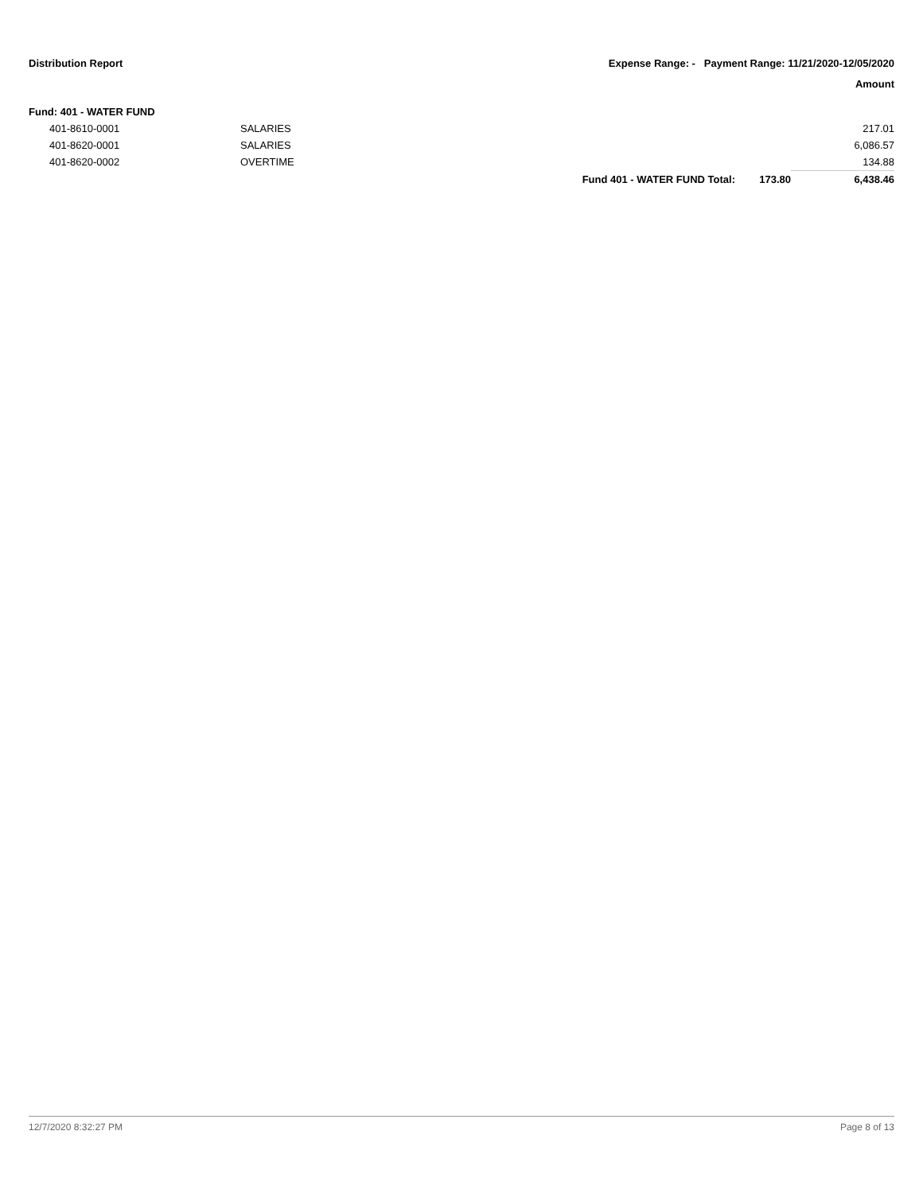Distribution Report Expense Range: - Payment Range: 11/21/2020-12/05/2020
Amount
| Fund: 401 - WATER FUND | | | | |
| 401-8610-0001 | SALARIES | | | 217.01 |
| 401-8620-0001 | SALARIES | | | 6,086.57 |
| 401-8620-0002 | OVERTIME | | | 134.88 |
| | | Fund 401 - WATER FUND Total: | 173.80 | 6,438.46 |
12/7/2020 8:32:27 PM Page 8 of 13